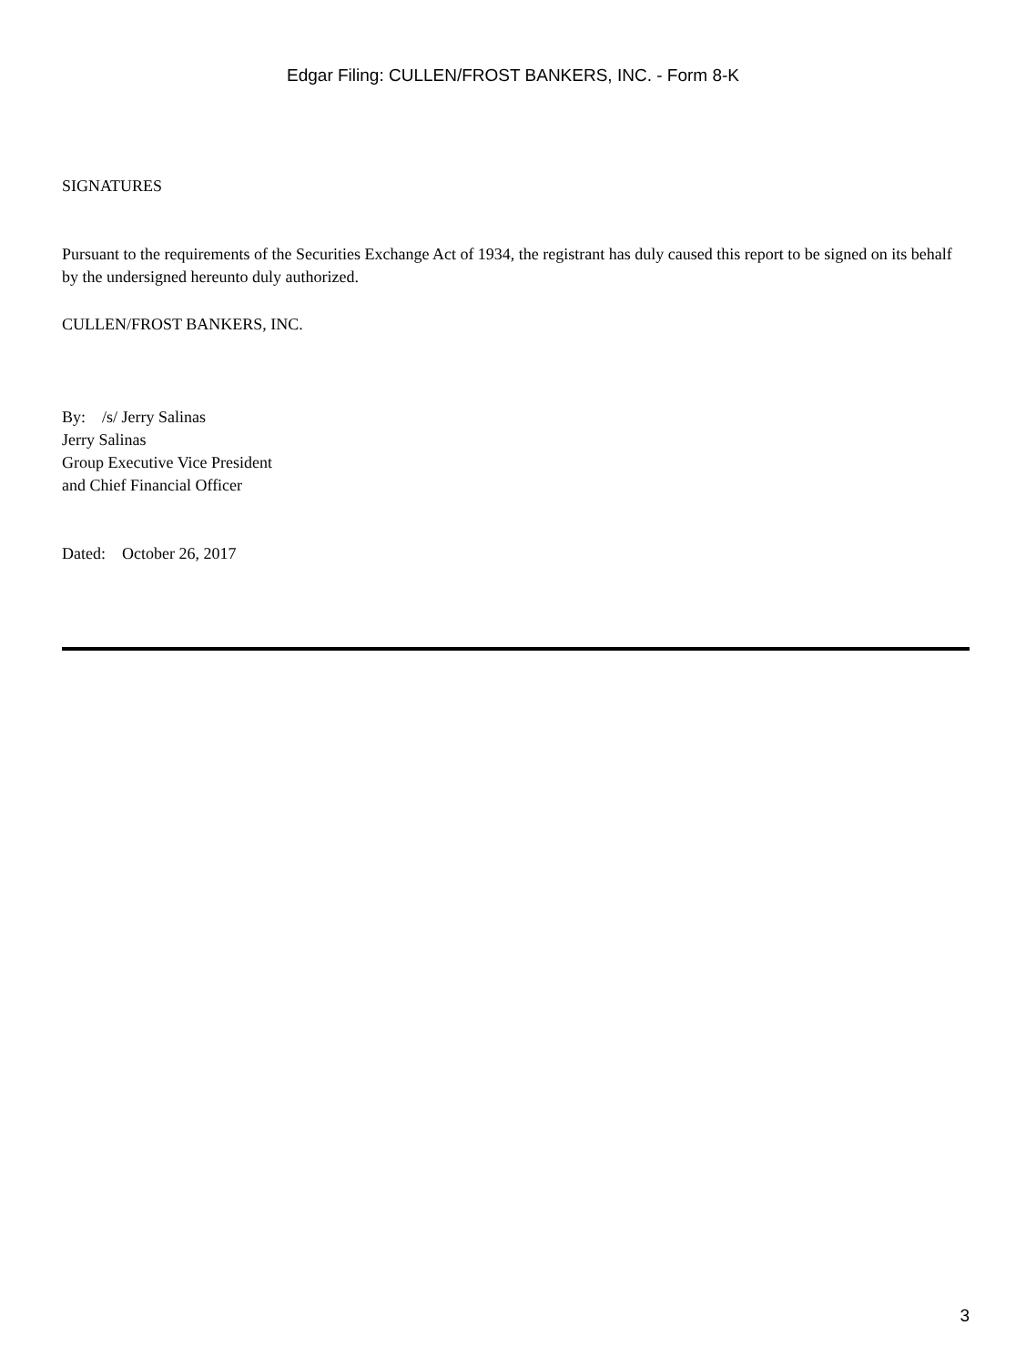Edgar Filing: CULLEN/FROST BANKERS, INC. - Form 8-K
SIGNATURES
Pursuant to the requirements of the Securities Exchange Act of 1934, the registrant has duly caused this report to be signed on its behalf by the undersigned hereunto duly authorized.
CULLEN/FROST BANKERS, INC.
By: /s/ Jerry Salinas
Jerry Salinas
Group Executive Vice President
and Chief Financial Officer
Dated: October 26, 2017
3